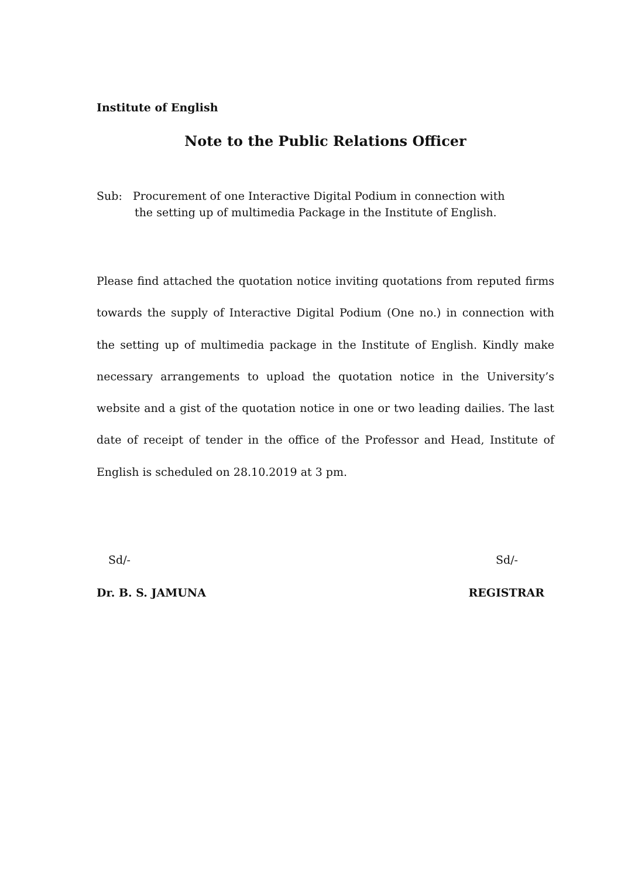Institute of English
Note to the Public Relations Officer
Sub: Procurement of one Interactive Digital Podium in connection with
the setting up of multimedia Package in the Institute of English.
Please find attached the quotation notice inviting quotations from reputed firms towards the supply of Interactive Digital Podium (One no.) in connection with the setting up of multimedia package in the Institute of English. Kindly make necessary arrangements to upload the quotation notice in the University’s website and a gist of the quotation notice in one or two leading dailies. The last date of receipt of tender in the office of the Professor and Head, Institute of English is scheduled on 28.10.2019 at 3 pm.
Sd/- Sd/-
Dr. B. S. JAMUNA REGISTRAR